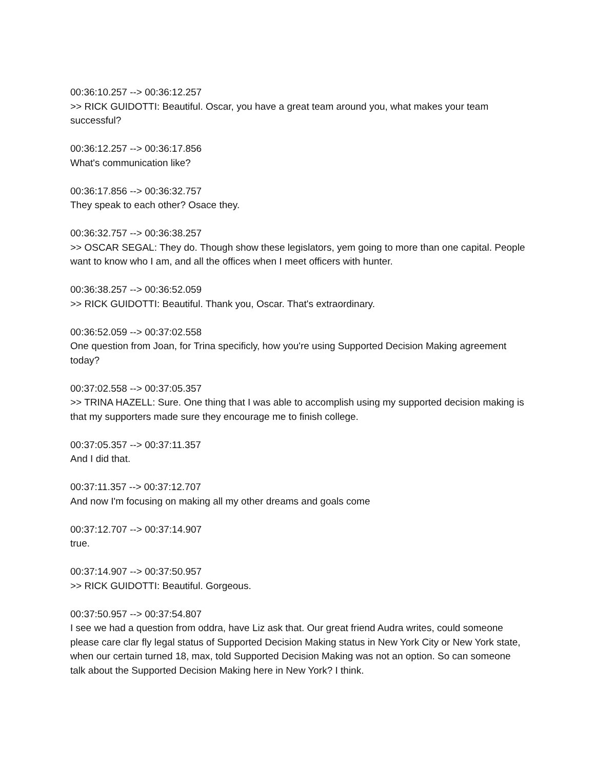00:36:10.257 --> 00:36:12.257
>> RICK GUIDOTTI: Beautiful. Oscar, you have a great team around you, what makes your team successful?
00:36:12.257 --> 00:36:17.856
What's communication like?
00:36:17.856 --> 00:36:32.757
They speak to each other? Osace they.
00:36:32.757 --> 00:36:38.257
>> OSCAR SEGAL: They do. Though show these legislators, yem going to more than one capital. People want to know who I am, and all the offices when I meet officers with hunter.
00:36:38.257 --> 00:36:52.059
>> RICK GUIDOTTI: Beautiful. Thank you, Oscar. That's extraordinary.
00:36:52.059 --> 00:37:02.558
One question from Joan, for Trina specificly, how you're using Supported Decision Making agreement today?
00:37:02.558 --> 00:37:05.357
>> TRINA HAZELL: Sure. One thing that I was able to accomplish using my supported decision making is that my supporters made sure they encourage me to finish college.
00:37:05.357 --> 00:37:11.357
And I did that.
00:37:11.357 --> 00:37:12.707
And now I'm focusing on making all my other dreams and goals come
00:37:12.707 --> 00:37:14.907
true.
00:37:14.907 --> 00:37:50.957
>> RICK GUIDOTTI: Beautiful. Gorgeous.
00:37:50.957 --> 00:37:54.807
I see we had a question from oddra, have Liz ask that. Our great friend Audra writes, could someone please care clar fly legal status of Supported Decision Making status in New York City or New York state, when our certain turned 18, max, told Supported Decision Making was not an option. So can someone talk about the Supported Decision Making here in New York? I think.